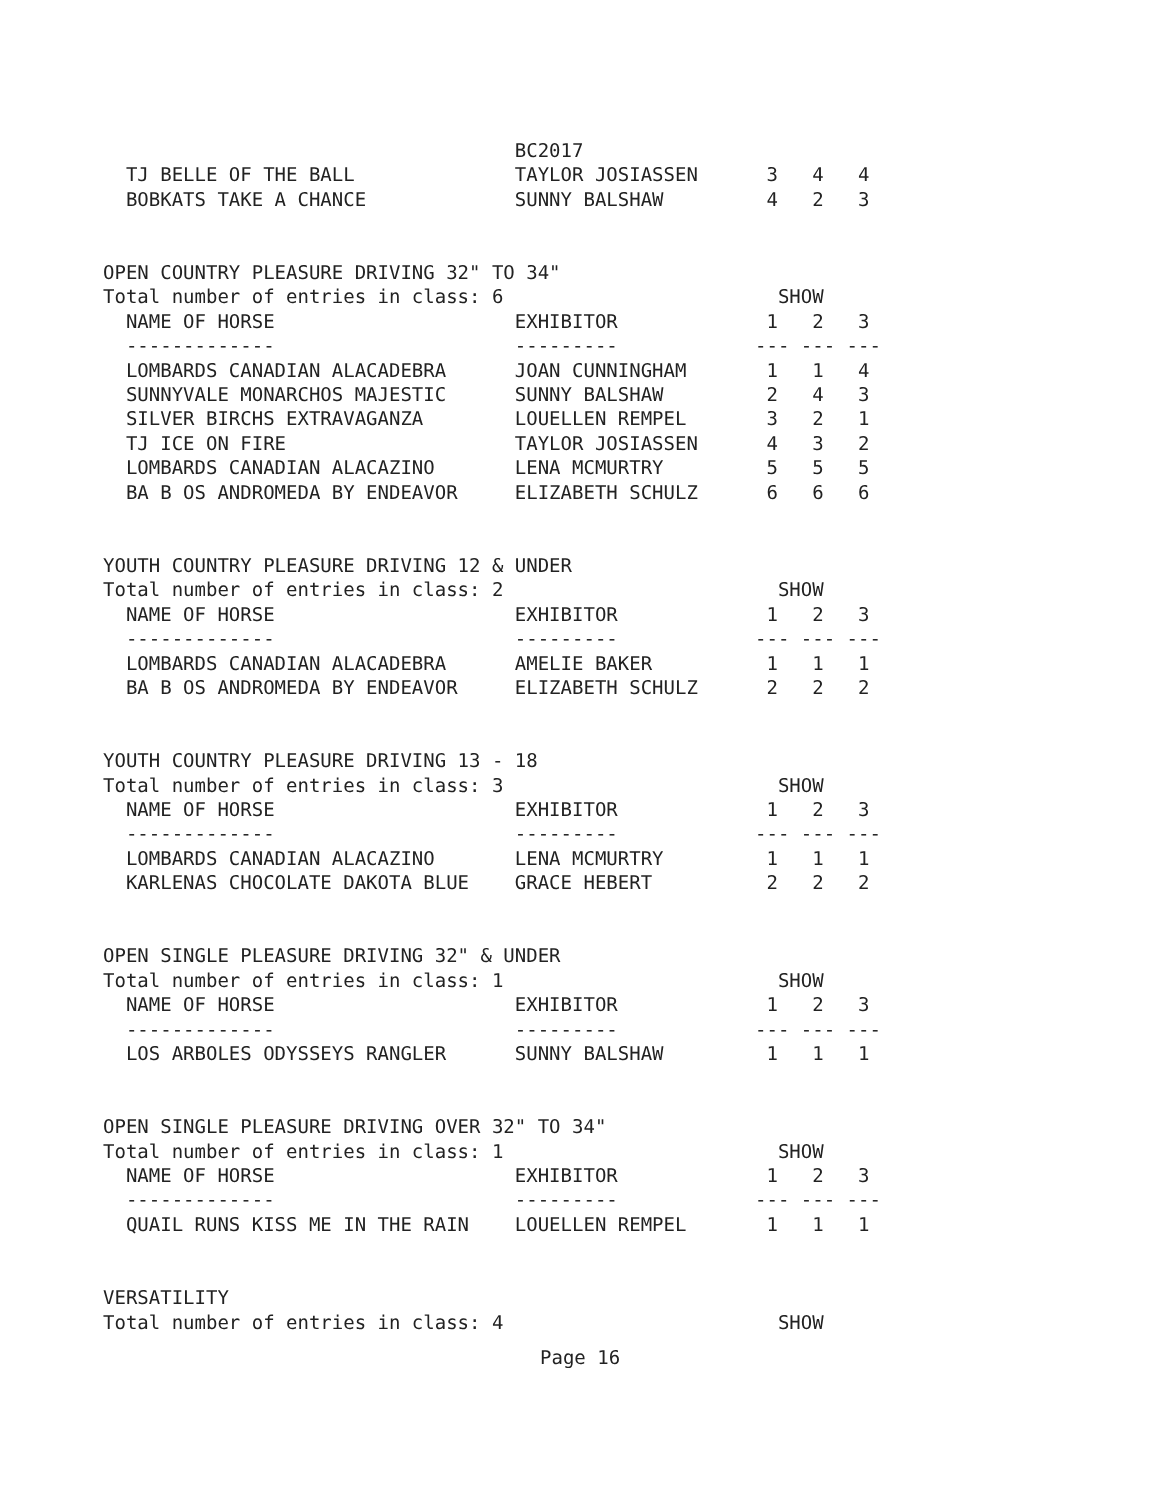BC2017
  TJ BELLE OF THE BALL              TAYLOR JOSIASSEN      3   4   4
  BOBKATS TAKE A CHANCE             SUNNY BALSHAW         4   2   3


OPEN COUNTRY PLEASURE DRIVING 32" TO 34"
Total number of entries in class: 6                        SHOW
  NAME OF HORSE                     EXHIBITOR             1   2   3
  -------------                     ---------            --- --- ---
  LOMBARDS CANADIAN ALACADEBRA      JOAN CUNNINGHAM       1   1   4
  SUNNYVALE MONARCHOS MAJESTIC      SUNNY BALSHAW         2   4   3
  SILVER BIRCHS EXTRAVAGANZA        LOUELLEN REMPEL       3   2   1
  TJ ICE ON FIRE                    TAYLOR JOSIASSEN      4   3   2
  LOMBARDS CANADIAN ALACAZINO       LENA MCMURTRY         5   5   5
  BA B OS ANDROMEDA BY ENDEAVOR     ELIZABETH SCHULZ      6   6   6


YOUTH COUNTRY PLEASURE DRIVING 12 & UNDER
Total number of entries in class: 2                        SHOW
  NAME OF HORSE                     EXHIBITOR             1   2   3
  -------------                     ---------            --- --- ---
  LOMBARDS CANADIAN ALACADEBRA      AMELIE BAKER          1   1   1
  BA B OS ANDROMEDA BY ENDEAVOR     ELIZABETH SCHULZ      2   2   2


YOUTH COUNTRY PLEASURE DRIVING 13 - 18
Total number of entries in class: 3                        SHOW
  NAME OF HORSE                     EXHIBITOR             1   2   3
  -------------                     ---------            --- --- ---
  LOMBARDS CANADIAN ALACAZINO       LENA MCMURTRY         1   1   1
  KARLENAS CHOCOLATE DAKOTA BLUE    GRACE HEBERT          2   2   2


OPEN SINGLE PLEASURE DRIVING 32" & UNDER
Total number of entries in class: 1                        SHOW
  NAME OF HORSE                     EXHIBITOR             1   2   3
  -------------                     ---------            --- --- ---
  LOS ARBOLES ODYSSEYS RANGLER      SUNNY BALSHAW         1   1   1


OPEN SINGLE PLEASURE DRIVING OVER 32" TO 34"
Total number of entries in class: 1                        SHOW
  NAME OF HORSE                     EXHIBITOR             1   2   3
  -------------                     ---------            --- --- ---
  QUAIL RUNS KISS ME IN THE RAIN    LOUELLEN REMPEL       1   1   1


VERSATILITY
Total number of entries in class: 4                        SHOW
Page 16